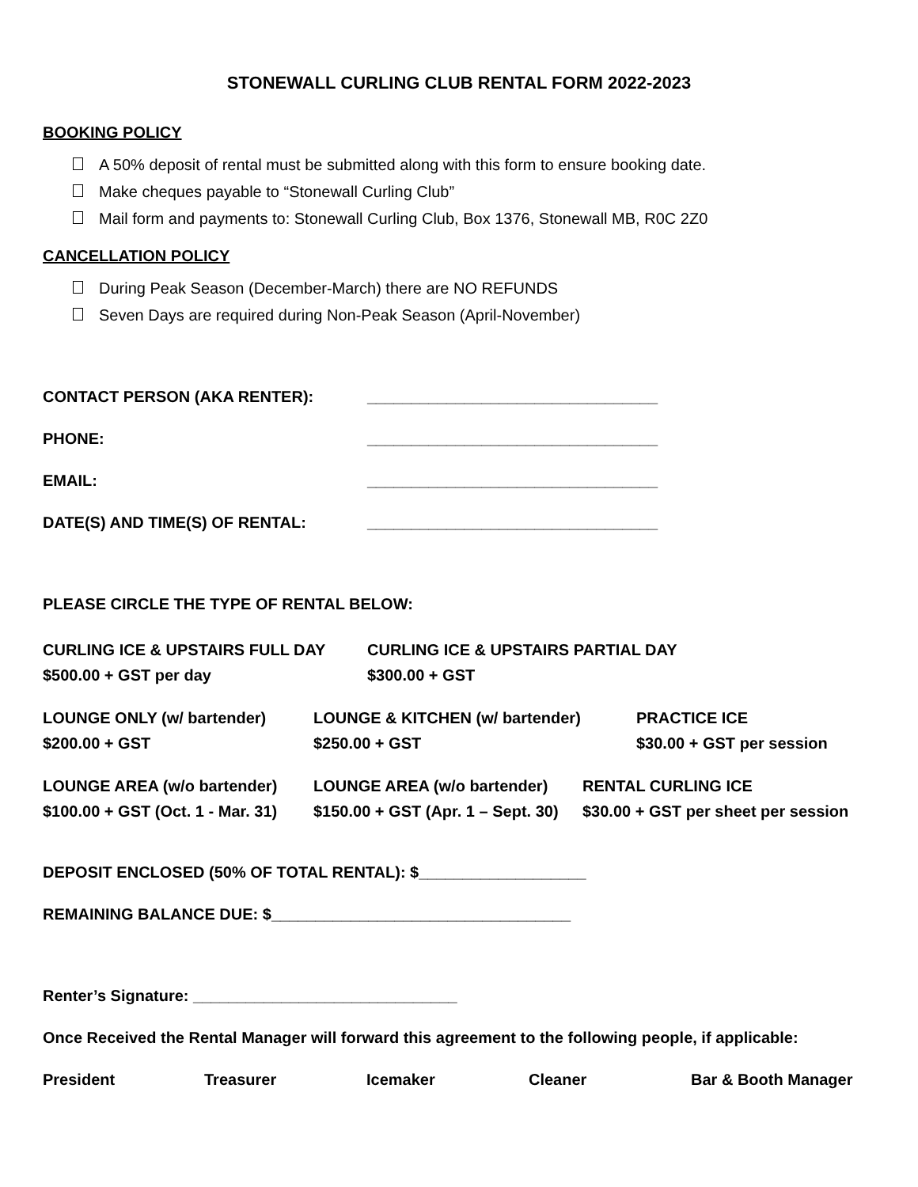STONEWALL CURLING CLUB RENTAL FORM 2022-2023
BOOKING POLICY
A 50% deposit of rental must be submitted along with this form to ensure booking date.
Make cheques payable to “Stonewall Curling Club”
Mail form and payments to: Stonewall Curling Club, Box 1376, Stonewall MB, R0C 2Z0
CANCELLATION POLICY
During Peak Season (December-March) there are NO REFUNDS
Seven Days are required during Non-Peak Season (April-November)
CONTACT PERSON (AKA RENTER): _________________________________
PHONE: _________________________________
EMAIL: _________________________________
DATE(S) AND TIME(S) OF RENTAL: _________________________________
PLEASE CIRCLE THE TYPE OF RENTAL BELOW:
CURLING ICE & UPSTAIRS FULL DAY
$500.00 + GST per day
CURLING ICE & UPSTAIRS PARTIAL DAY
$300.00 + GST
LOUNGE ONLY (w/ bartender)
$200.00 + GST
LOUNGE & KITCHEN (w/ bartender)
$250.00 + GST
PRACTICE ICE
$30.00 + GST per session
LOUNGE AREA (w/o bartender)
$100.00 + GST (Oct. 1 - Mar. 31)
LOUNGE AREA (w/o bartender)
$150.00 + GST (Apr. 1 – Sept. 30)
RENTAL CURLING ICE
$30.00 + GST per sheet per session
DEPOSIT ENCLOSED (50% OF TOTAL RENTAL): $___________________
REMAINING BALANCE DUE: $__________________________________
Renter’s Signature: ______________________________
Once Received the Rental Manager will forward this agreement to the following people, if applicable:
President Treasurer Icemaker Cleaner Bar & Booth Manager